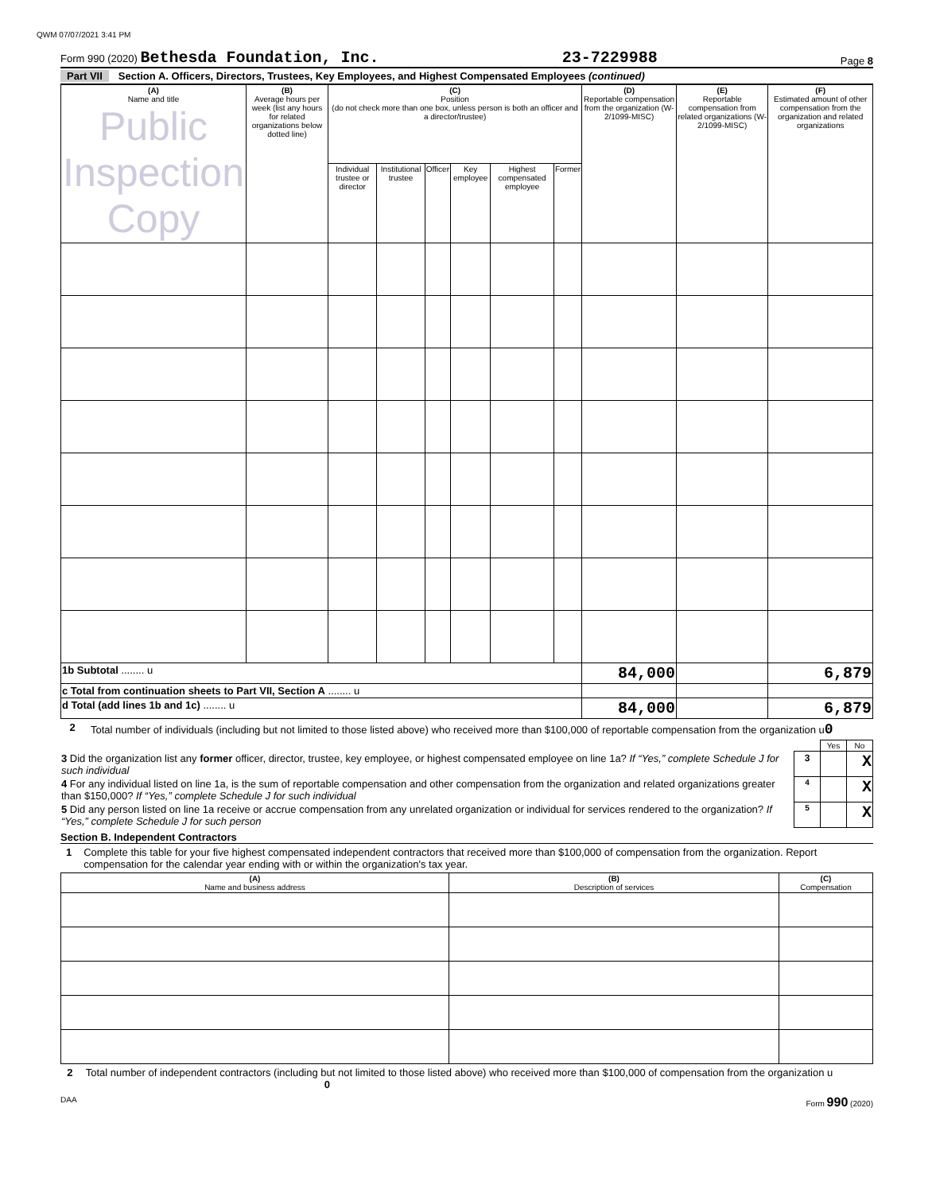QWM 07/07/2021 3:41 PM
Form 990 (2020) Bethesda Foundation, Inc. 23-7229988 Page 8
Part VII Section A. Officers, Directors, Trustees, Key Employees, and Highest Compensated Employees (continued)
| (A) Name and title Public Inspection Copy | (B) Average hours per week (list any hours for related organizations below dotted line) | (C) Position (do not check more than one box, unless person is both an officer and a director/trustee) | | | | | | (D) Reportable compensation from the organization (W-2/1099-MISC) | (E) Reportable compensation from related organizations (W-2/1099-MISC) | (F) Estimated amount of other compensation from the organization and related organizations |
| --- | --- | --- | --- | --- | --- | --- | --- | --- | --- | --- |
| | | Individual trustee or director | Institutional trustee | Officer | Key employee | Highest compensated employee | Former | | | |
| 1b Subtotal ........ u | | | | | | | | 84,000 | | 6,879 |
| c Total from continuation sheets to Part VII, Section A ........ u | | | | | | | | | | |
| d Total (add lines 1b and 1c) ........ u | | | | | | | | 84,000 | | 6,879 |
2 Total number of individuals (including but not limited to those listed above) who received more than $100,000 of reportable compensation from the organization u0
| | | Yes | No |
| 3 Did the organization list any former officer, director, trustee, key employee, or highest compensated employee on line 1a? If “Yes,” complete Schedule J for such individual | 3 | | X |
| 4 For any individual listed on line 1a, is the sum of reportable compensation and other compensation from the organization and related organizations greater than $150,000? If “Yes,” complete Schedule J for such individual | 4 | | X |
| 5 Did any person listed on line 1a receive or accrue compensation from any unrelated organization or individual for services rendered to the organization? If “Yes,” complete Schedule J for such person | 5 | | X |
Section B. Independent Contractors
1 Complete this table for your five highest compensated independent contractors that received more than $100,000 of compensation from the organization. Report compensation for the calendar year ending with or within the organization's tax year.
| (A) Name and business address | (B) Description of services | (C) Compensation |
| --- | --- | --- |
2 Total number of independent contractors (including but not limited to those listed above) who received more than $100,000 of compensation from the organization u 0
DAA Form 990 (2020)